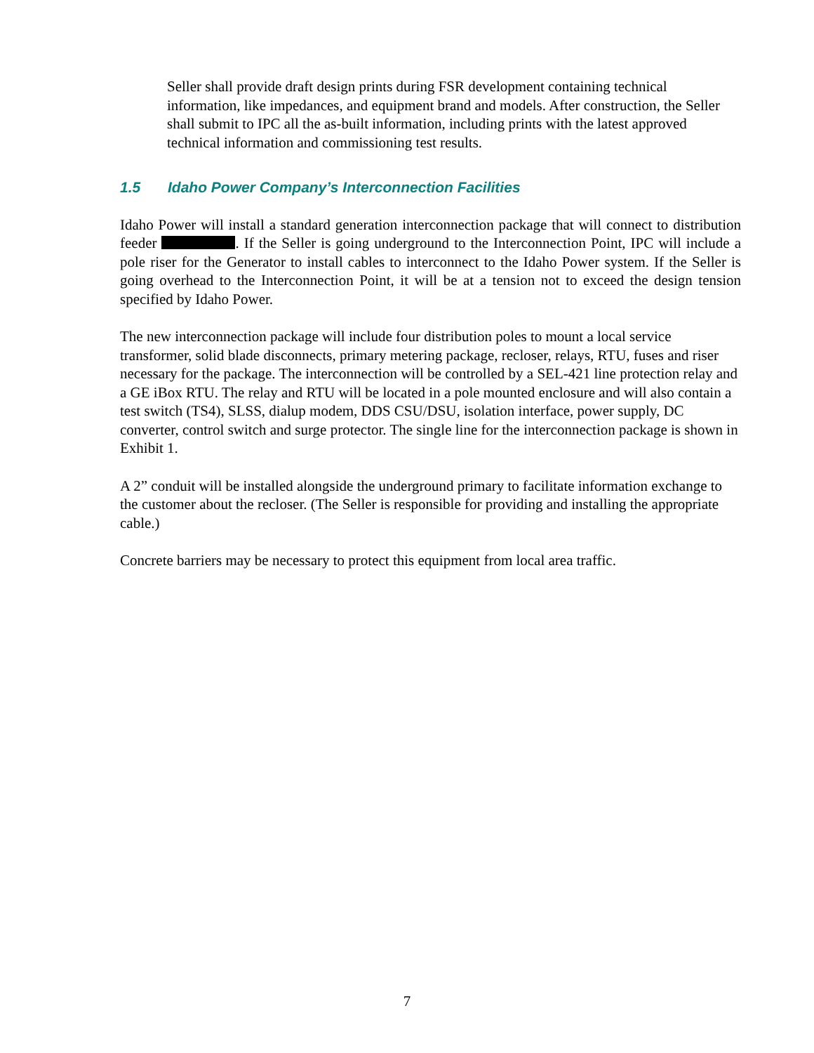Seller shall provide draft design prints during FSR development containing technical information, like impedances, and equipment brand and models. After construction, the Seller shall submit to IPC all the as-built information, including prints with the latest approved technical information and commissioning test results.
1.5 Idaho Power Company’s Interconnection Facilities
Idaho Power will install a standard generation interconnection package that will connect to distribution feeder . If the Seller is going underground to the Interconnection Point, IPC will include a pole riser for the Generator to install cables to interconnect to the Idaho Power system. If the Seller is going overhead to the Interconnection Point, it will be at a tension not to exceed the design tension specified by Idaho Power.
The new interconnection package will include four distribution poles to mount a local service transformer, solid blade disconnects, primary metering package, recloser, relays, RTU, fuses and riser necessary for the package. The interconnection will be controlled by a SEL-421 line protection relay and a GE iBox RTU. The relay and RTU will be located in a pole mounted enclosure and will also contain a test switch (TS4), SLSS, dialup modem, DDS CSU/DSU, isolation interface, power supply, DC converter, control switch and surge protector. The single line for the interconnection package is shown in Exhibit 1.
A 2” conduit will be installed alongside the underground primary to facilitate information exchange to the customer about the recloser. (The Seller is responsible for providing and installing the appropriate cable.)
Concrete barriers may be necessary to protect this equipment from local area traffic.
7